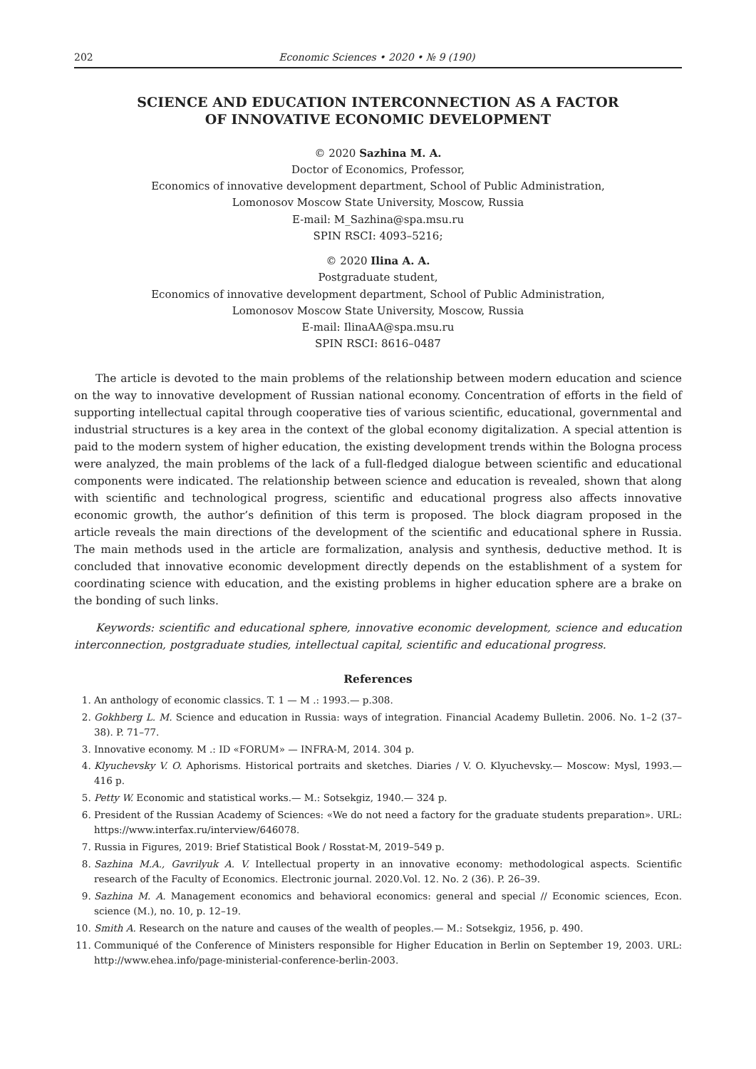202 Economic Sciences • 2020 • № 9 (190)
SCIENCE AND EDUCATION INTERCONNECTION AS A FACTOR
OF INNOVATIVE ECONOMIC DEVELOPMENT
© 2020 Sazhina M. A.
Doctor of Economics, Professor,
Economics of innovative development department, School of Public Administration,
Lomonosov Moscow State University, Moscow, Russia
E-mail: M_Sazhina@spa.msu.ru
SPIN RSCI: 4093–5216;
© 2020 Ilina A. A.
Postgraduate student,
Economics of innovative development department, School of Public Administration,
Lomonosov Moscow State University, Moscow, Russia
E-mail: IlinaAA@spa.msu.ru
SPIN RSCI: 8616–0487
The article is devoted to the main problems of the relationship between modern education and science on the way to innovative development of Russian national economy. Concentration of efforts in the field of supporting intellectual capital through cooperative ties of various scientific, educational, governmental and industrial structures is a key area in the context of the global economy digitalization. A special attention is paid to the modern system of higher education, the existing development trends within the Bologna process were analyzed, the main problems of the lack of a full-fledged dialogue between scientific and educational components were indicated. The relationship between science and education is revealed, shown that along with scientific and technological progress, scientific and educational progress also affects innovative economic growth, the author’s definition of this term is proposed. The block diagram proposed in the article reveals the main directions of the development of the scientific and educational sphere in Russia. The main methods used in the article are formalization, analysis and synthesis, deductive method. It is concluded that innovative economic development directly depends on the establishment of a system for coordinating science with education, and the existing problems in higher education sphere are a brake on the bonding of such links.
Keywords: scientific and educational sphere, innovative economic development, science and education interconnection, postgraduate studies, intellectual capital, scientific and educational progress.
References
1. An anthology of economic classics. T. 1 — M .: 1993.— p.308.
2. Gokhberg L. M. Science and education in Russia: ways of integration. Financial Academy Bulletin. 2006. No. 1–2 (37–38). P. 71–77.
3. Innovative economy. M .: ID «FORUM» — INFRA-M, 2014. 304 p.
4. Klyuchevsky V. O. Aphorisms. Historical portraits and sketches. Diaries / V. O. Klyuchevsky.— Moscow: Mysl, 1993.— 416 p.
5. Petty W. Economic and statistical works.— M.: Sotsekgiz, 1940.— 324 p.
6. President of the Russian Academy of Sciences: «We do not need a factory for the graduate students preparation». URL: https://www.interfax.ru/interview/646078.
7. Russia in Figures, 2019: Brief Statistical Book / Rosstat-M, 2019–549 p.
8. Sazhina M.A., Gavrilyuk A. V. Intellectual property in an innovative economy: methodological aspects. Scientific research of the Faculty of Economics. Electronic journal. 2020.Vol. 12. No. 2 (36). P. 26–39.
9. Sazhina M. A. Management economics and behavioral economics: general and special // Economic sciences, Econ. science (M.), no. 10, p. 12–19.
10. Smith A. Research on the nature and causes of the wealth of peoples.— M.: Sotsekgiz, 1956, p. 490.
11. Communiqué of the Conference of Ministers responsible for Higher Education in Berlin on September 19, 2003. URL: http://www.ehea.info/page-ministerial-conference-berlin-2003.